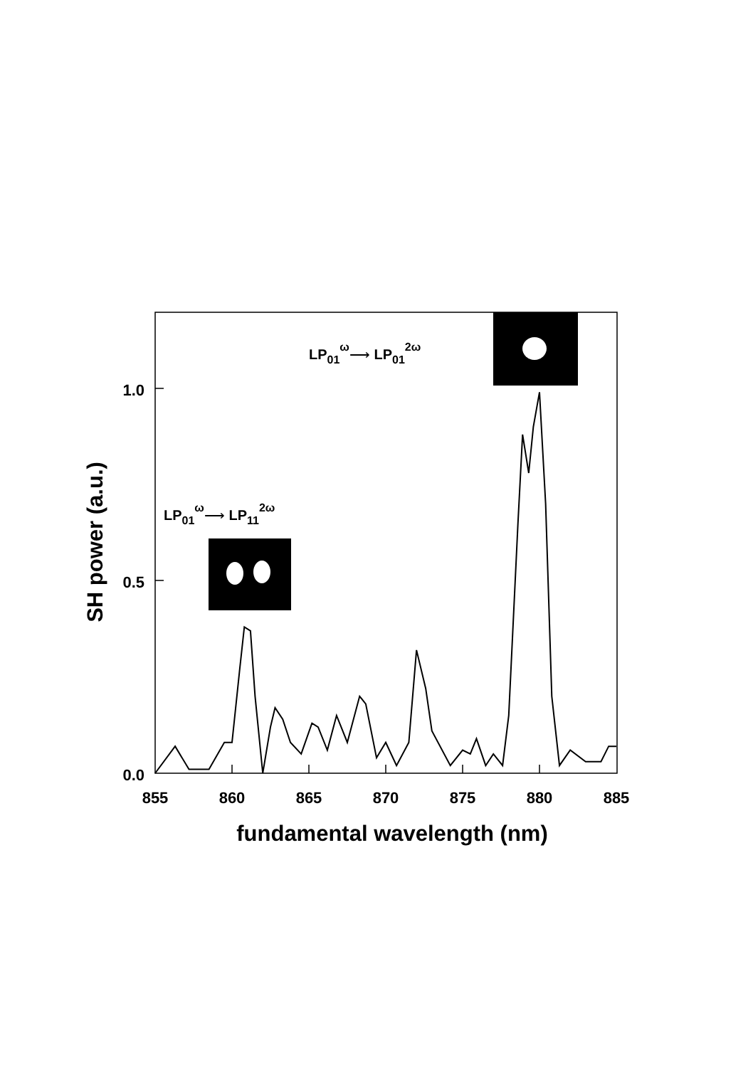1.0
0.5
0.0
855
860
865
870
875
880
885
fundamental wavelength (nm)
SH power (a.u.)
LP01ω⟶ LP012ω
LP01ω⟶ LP112ω